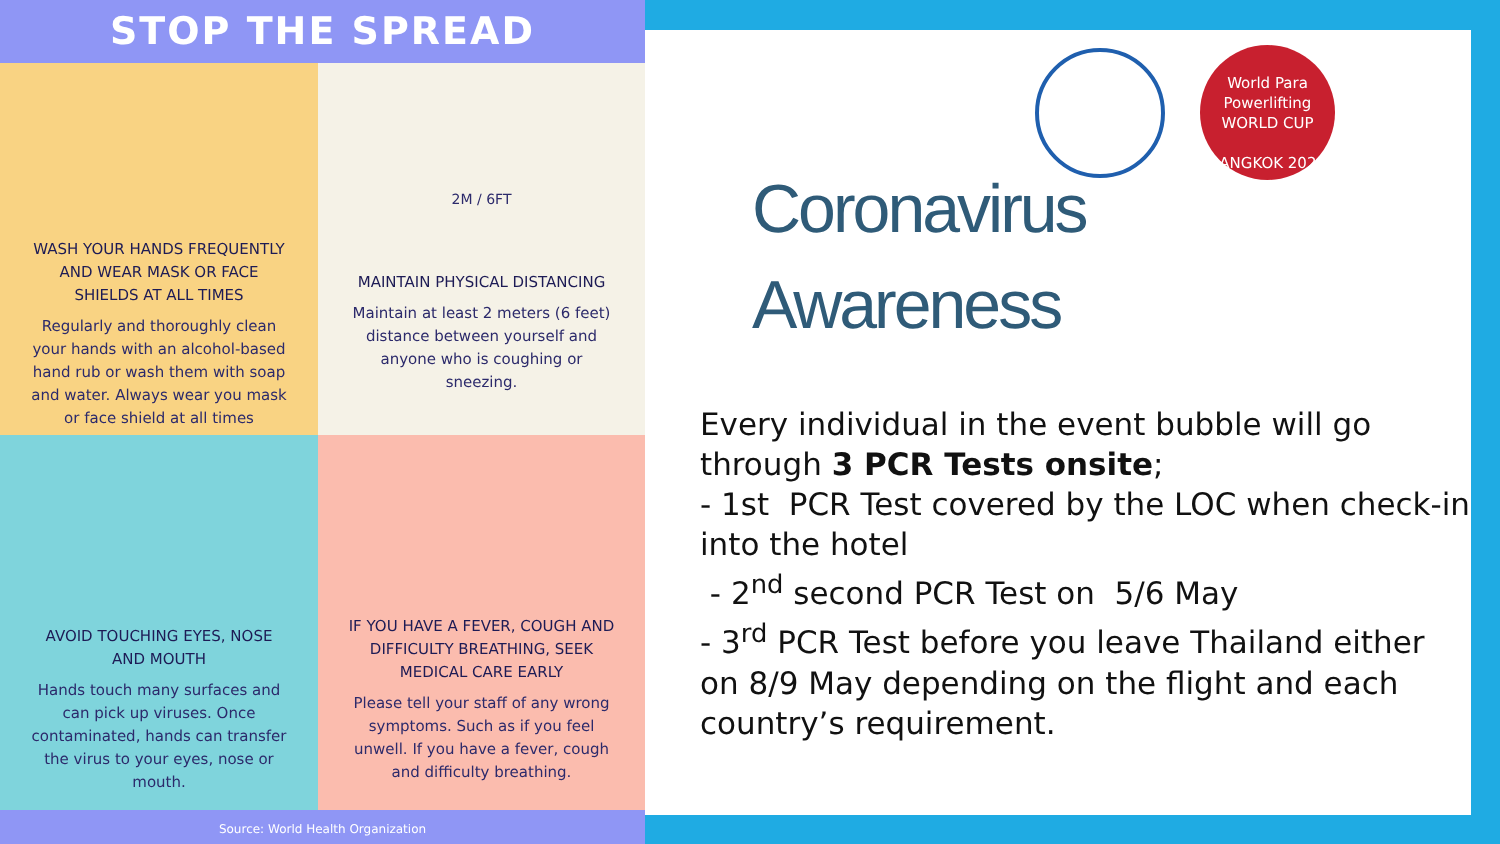STOP THE SPREAD
WASH YOUR HANDS FREQUENTLY AND WEAR MASK OR FACE SHIELDS AT ALL TIMES
Regularly and thoroughly clean your hands with an alcohol-based hand rub or wash them with soap and water. Always wear you mask or face shield at all times
2M / 6FT
MAINTAIN PHYSICAL DISTANCING
Maintain at least 2 meters (6 feet) distance between yourself and anyone who is coughing or sneezing.
AVOID TOUCHING EYES, NOSE AND MOUTH
Hands touch many surfaces and can pick up viruses. Once contaminated, hands can transfer the virus to your eyes, nose or mouth.
IF YOU HAVE A FEVER, COUGH AND DIFFICULTY BREATHING, SEEK MEDICAL CARE EARLY
Please tell your staff of any wrong symptoms. Such as if you feel unwell. If you have a fever, cough and difficulty breathing.
Source: World Health Organization
World Para
Powerlifting
WORLD CUP
BANGKOK 2021
Coronavirus
Awareness
Every individual in the event bubble will go through 3 PCR Tests onsite;
- 1st PCR Test covered by the LOC when check-in into the hotel
- 2<sup>nd</sup> second PCR Test on 5/6 May
- 3<sup>rd</sup> PCR Test before you leave Thailand either on 8/9 May depending on the flight and each country’s requirement.